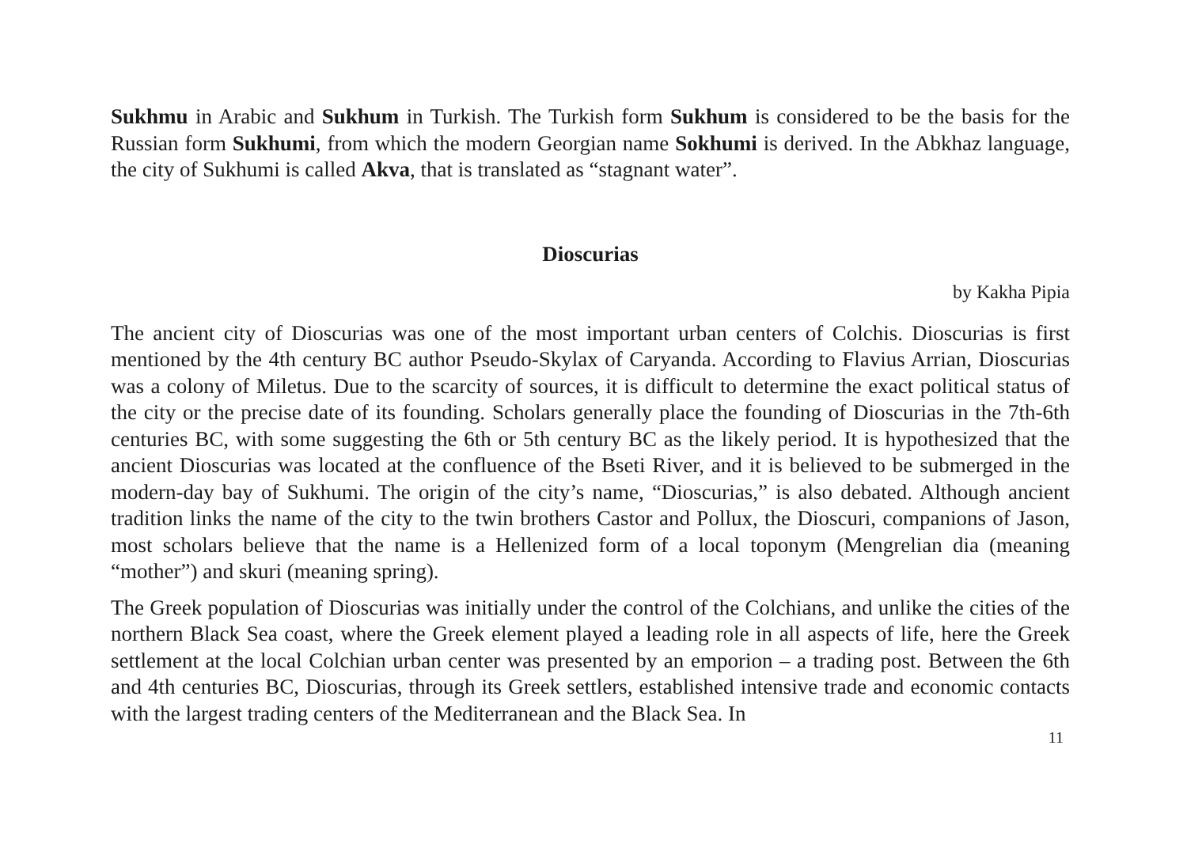Sukhmu in Arabic and Sukhum in Turkish. The Turkish form Sukhum is considered to be the basis for the Russian form Sukhumi, from which the modern Georgian name Sokhumi is derived. In the Abkhaz language, the city of Sukhumi is called Akva, that is translated as “stagnant water”.
Dioscurias
by Kakha Pipia
The ancient city of Dioscurias was one of the most important urban centers of Colchis. Dioscurias is first mentioned by the 4th century BC author Pseudo-Skylax of Caryanda. According to Flavius Arrian, Dioscurias was a colony of Miletus. Due to the scarcity of sources, it is difficult to determine the exact political status of the city or the precise date of its founding. Scholars generally place the founding of Dioscurias in the 7th-6th centuries BC, with some suggesting the 6th or 5th century BC as the likely period. It is hypothesized that the ancient Dioscurias was located at the confluence of the Bseti River, and it is believed to be submerged in the modern-day bay of Sukhumi. The origin of the city’s name, “Dioscurias,” is also debated. Although ancient tradition links the name of the city to the twin brothers Castor and Pollux, the Dioscuri, companions of Jason, most scholars believe that the name is a Hellenized form of a local toponym (Mengrelian dia (meaning “mother”) and skuri (meaning spring).
The Greek population of Dioscurias was initially under the control of the Colchians, and unlike the cities of the northern Black Sea coast, where the Greek element played a leading role in all aspects of life, here the Greek settlement at the local Colchian urban center was presented by an emporion – a trading post. Between the 6th and 4th centuries BC, Dioscurias, through its Greek settlers, established intensive trade and economic contacts with the largest trading centers of the Mediterranean and the Black Sea. In
11